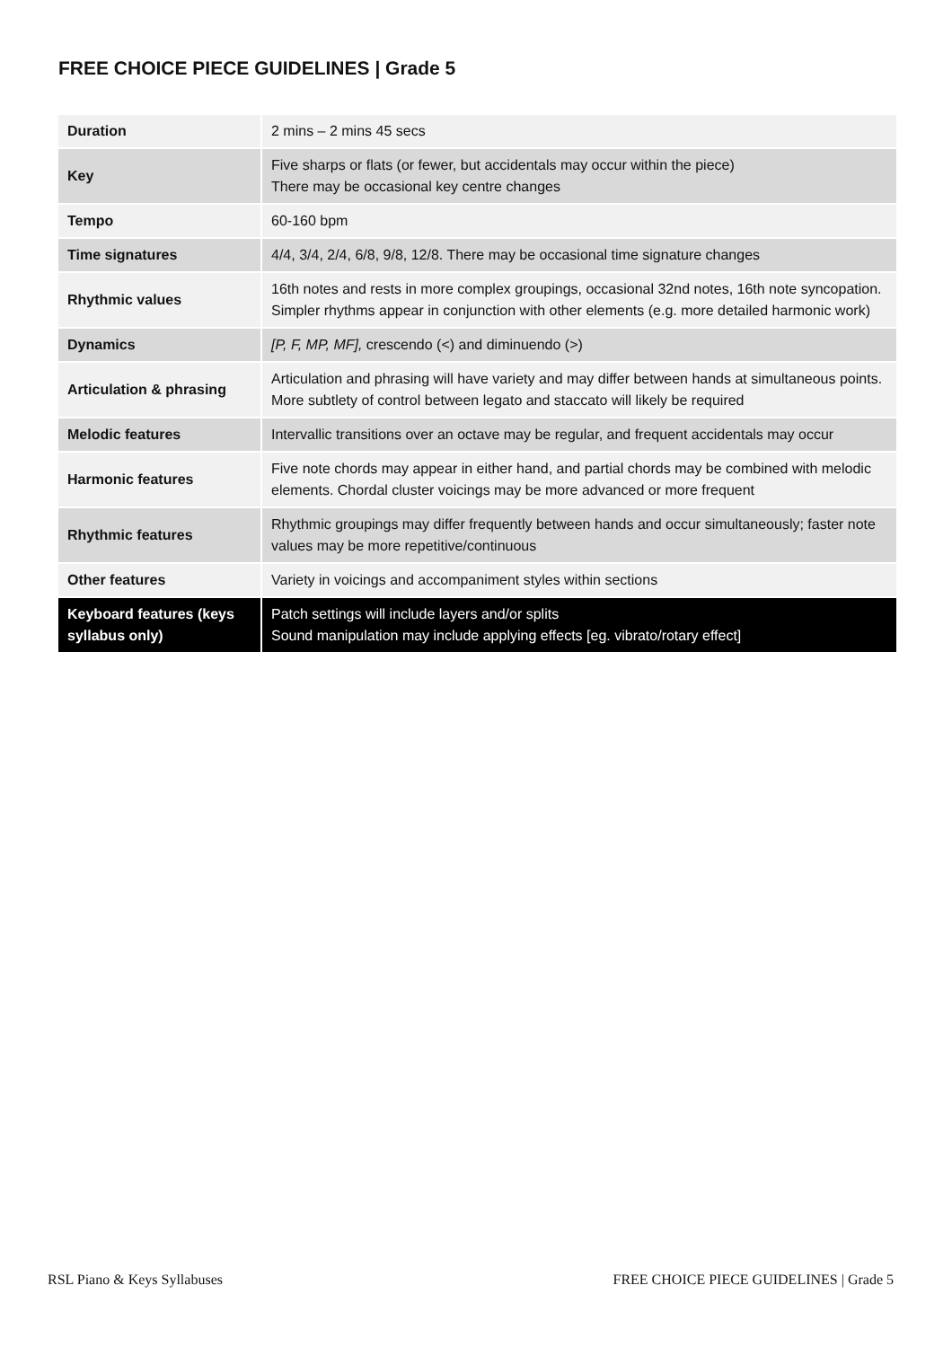FREE CHOICE PIECE GUIDELINES | Grade 5
| Duration | 2 mins – 2 mins 45 secs |
| Key | Five sharps or flats (or fewer, but accidentals may occur within the piece) There may be occasional key centre changes |
| Tempo | 60-160 bpm |
| Time signatures | 4/4, 3/4, 2/4, 6/8, 9/8, 12/8. There may be occasional time signature changes |
| Rhythmic values | 16th notes and rests in more complex groupings, occasional 32nd notes, 16th note syncopation. Simpler rhythms appear in conjunction with other elements (e.g. more detailed harmonic work) |
| Dynamics | [P, F, MP, MF], crescendo (<) and diminuendo (>) |
| Articulation & phrasing | Articulation and phrasing will have variety and may differ between hands at simultaneous points. More subtlety of control between legato and staccato will likely be required |
| Melodic features | Intervallic transitions over an octave may be regular, and frequent accidentals may occur |
| Harmonic features | Five note chords may appear in either hand, and partial chords may be combined with melodic elements. Chordal cluster voicings may be more advanced or more frequent |
| Rhythmic features | Rhythmic groupings may differ frequently between hands and occur simultaneously; faster note values may be more repetitive/continuous |
| Other features | Variety in voicings and accompaniment styles within sections |
| Keyboard features (keys syllabus only) | Patch settings will include layers and/or splits Sound manipulation may include applying effects [eg. vibrato/rotary effect] |
RSL Piano & Keys Syllabuses FREE CHOICE PIECE GUIDELINES | Grade 5